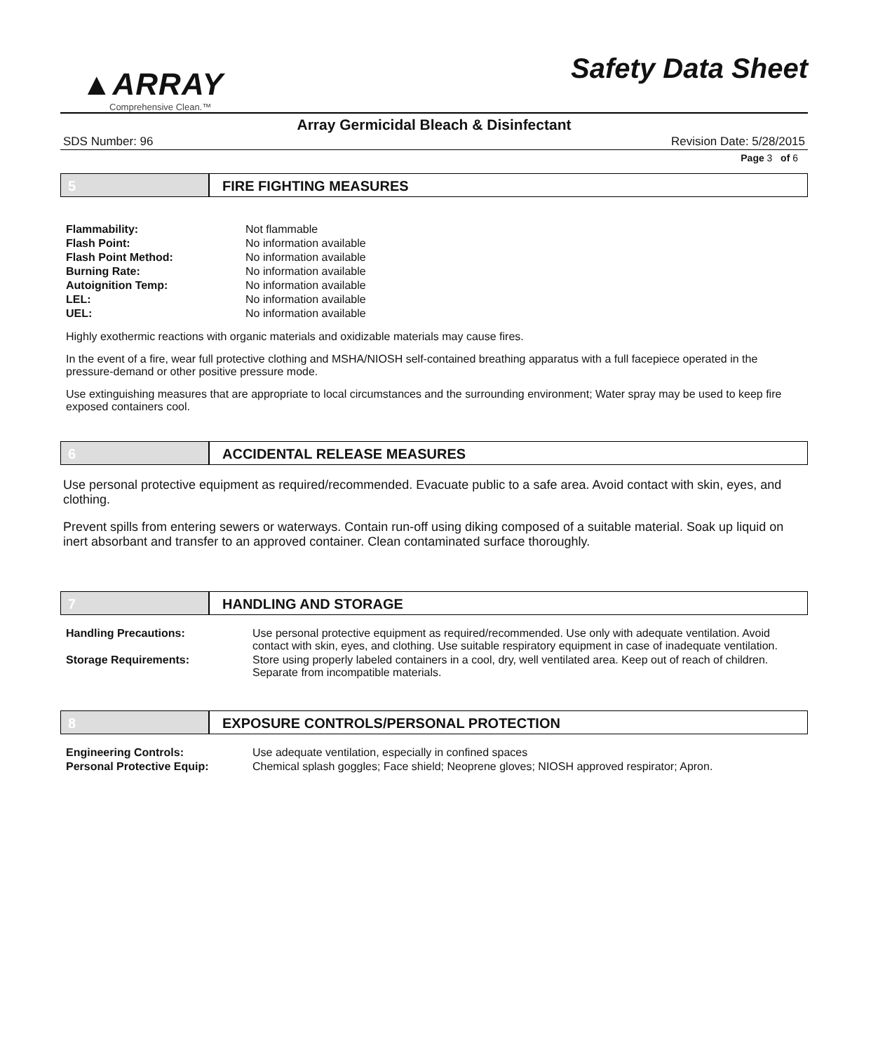▲ARRAY
Comprehensive Clean.™
Safety Data Sheet
Array Germicidal Bleach & Disinfectant
SDS Number: 96 Revision Date: 5/28/2015
Page 3 of 6
5 FIRE FIGHTING MEASURES
| Flammability: | Not flammable |
| Flash Point: | No information available |
| Flash Point Method: | No information available |
| Burning Rate: | No information available |
| Autoignition Temp: | No information available |
| LEL: | No information available |
| UEL: | No information available |
Highly exothermic reactions with organic materials and oxidizable materials may cause fires.
In the event of a fire, wear full protective clothing and MSHA/NIOSH self-contained breathing apparatus with a full facepiece operated in the pressure-demand or other positive pressure mode.
Use extinguishing measures that are appropriate to local circumstances and the surrounding environment; Water spray may be used to keep fire exposed containers cool.
6 ACCIDENTAL RELEASE MEASURES
Use personal protective equipment as required/recommended. Evacuate public to a safe area. Avoid contact with skin, eyes, and clothing.
Prevent spills from entering sewers or waterways. Contain run-off using diking composed of a suitable material. Soak up liquid on inert absorbant and transfer to an approved container. Clean contaminated surface thoroughly.
7 HANDLING AND STORAGE
| Handling Precautions: | Use personal protective equipment as required/recommended. Use only with adequate ventilation. Avoid contact with skin, eyes, and clothing. Use suitable respiratory equipment in case of inadequate ventilation. |
| Storage Requirements: | Store using properly labeled containers in a cool, dry, well ventilated area. Keep out of reach of children. Separate from incompatible materials. |
8 EXPOSURE CONTROLS/PERSONAL PROTECTION
| Engineering Controls: | Use adequate ventilation, especially in confined spaces |
| Personal Protective Equip: | Chemical splash goggles; Face shield; Neoprene gloves; NIOSH approved respirator; Apron. |